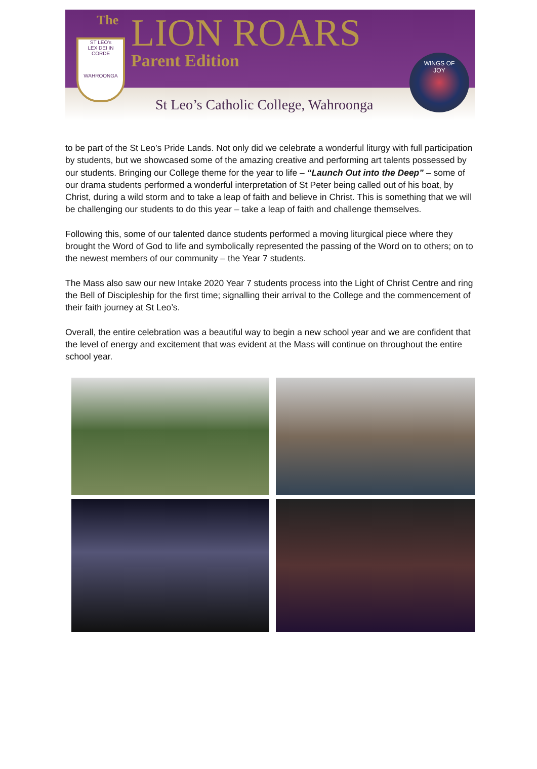The LION ROARS
Parent Edition
ST LEO's
LEX DEI IN CORDE
WAHROONGA
WINGS OF
JOY
St Leo’s Catholic College, Wahroonga
to be part of the St Leo’s Pride Lands. Not only did we celebrate a wonderful liturgy with full participation by students, but we showcased some of the amazing creative and performing art talents possessed by our students. Bringing our College theme for the year to life – “Launch Out into the Deep” – some of our drama students performed a wonderful interpretation of St Peter being called out of his boat, by Christ, during a wild storm and to take a leap of faith and believe in Christ. This is something that we will be challenging our students to do this year – take a leap of faith and challenge themselves.
Following this, some of our talented dance students performed a moving liturgical piece where they brought the Word of God to life and symbolically represented the passing of the Word on to others; on to the newest members of our community – the Year 7 students.
The Mass also saw our new Intake 2020 Year 7 students process into the Light of Christ Centre and ring the Bell of Discipleship for the first time; signalling their arrival to the College and the commencement of their faith journey at St Leo’s.
Overall, the entire celebration was a beautiful way to begin a new school year and we are confident that the level of energy and excitement that was evident at the Mass will continue on throughout the entire school year.